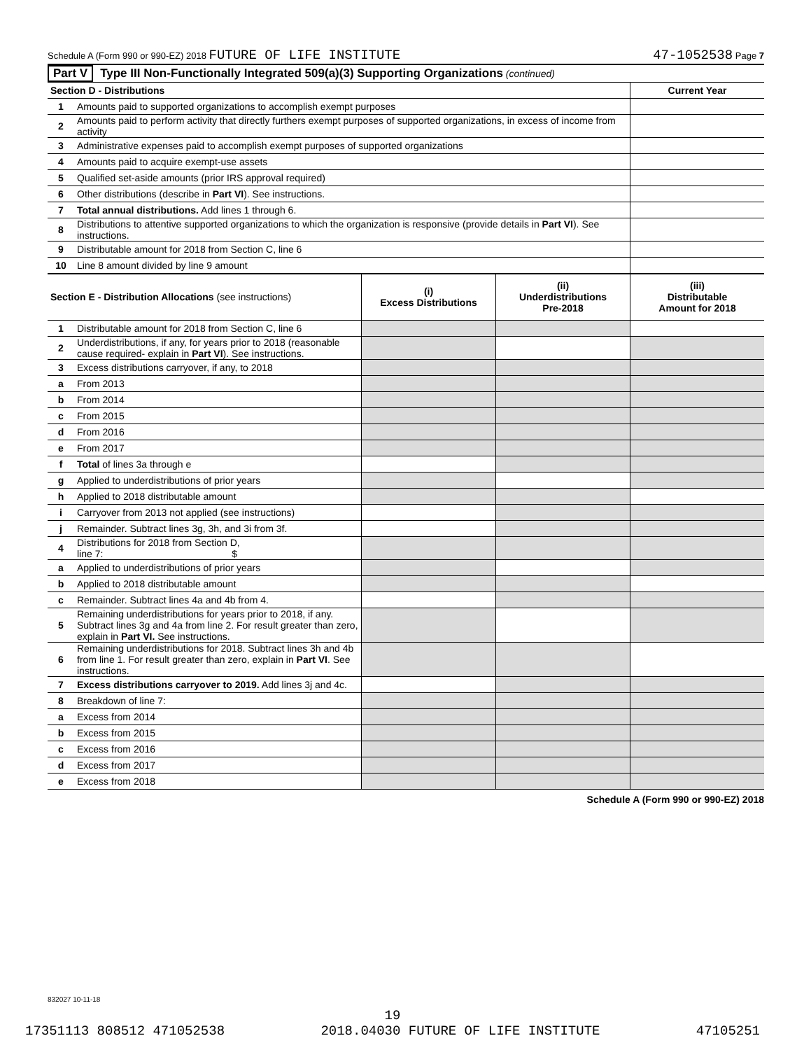Schedule A (Form 990 or 990-EZ) 2018 FUTURE OF LIFE INSTITUTE 47-1052538 Page 7
Part V Type III Non-Functionally Integrated 509(a)(3) Supporting Organizations (continued)
| Section D - Distributions | | | | Current Year |
| --- | --- | --- | --- | --- |
| 1 | Amounts paid to supported organizations to accomplish exempt purposes | | | |
| 2 | Amounts paid to perform activity that directly furthers exempt purposes of supported organizations, in excess of income from activity | | | |
| 3 | Administrative expenses paid to accomplish exempt purposes of supported organizations | | | |
| 4 | Amounts paid to acquire exempt-use assets | | | |
| 5 | Qualified set-aside amounts (prior IRS approval required) | | | |
| 6 | Other distributions (describe in Part VI ). See instructions. | | | |
| 7 | Total annual distributions. Add lines 1 through 6. | | | |
| 8 | Distributions to attentive supported organizations to which the organization is responsive (provide details in Part VI ). See instructions. | | | |
| 9 | Distributable amount for 2018 from Section C, line 6 | | | |
| 10 | Line 8 amount divided by line 9 amount | | | |
| Section E - Distribution Allocations (see instructions) | | (i) Excess Distributions | (ii) Underdistributions Pre-2018 | (iii) Distributable Amount for 2018 |
| 1 | Distributable amount for 2018 from Section C, line 6 | | | |
| 2 | Underdistributions, if any, for years prior to 2018 (reasonable cause required- explain in Part VI ). See instructions. | | | |
| 3 | Excess distributions carryover, if any, to 2018 | | | |
| a | From 2013 | | | |
| b | From 2014 | | | |
| c | From 2015 | | | |
| d | From 2016 | | | |
| e | From 2017 | | | |
| f | Total of lines 3a through e | | | |
| g | Applied to underdistributions of prior years | | | |
| h | Applied to 2018 distributable amount | | | |
| i | Carryover from 2013 not applied (see instructions) | | | |
| j | Remainder. Subtract lines 3g, 3h, and 3i from 3f. | | | |
| 4 | Distributions for 2018 from Section D, line 7: $ | | | |
| a | Applied to underdistributions of prior years | | | |
| b | Applied to 2018 distributable amount | | | |
| c | Remainder. Subtract lines 4a and 4b from 4. | | | |
| 5 | Remaining underdistributions for years prior to 2018, if any. Subtract lines 3g and 4a from line 2. For result greater than zero, explain in Part VI. See instructions. | | | |
| 6 | Remaining underdistributions for 2018. Subtract lines 3h and 4b from line 1. For result greater than zero, explain in Part VI . See instructions. | | | |
| 7 | Excess distributions carryover to 2019. Add lines 3j and 4c. | | | |
| 8 | Breakdown of line 7: | | | |
| a | Excess from 2014 | | | |
| b | Excess from 2015 | | | |
| c | Excess from 2016 | | | |
| d | Excess from 2017 | | | |
| e | Excess from 2018 | | | |
Schedule A (Form 990 or 990-EZ) 2018
832027 10-11-18
19
17351113 808512 471052538 2018.04030 FUTURE OF LIFE INSTITUTE 47105251